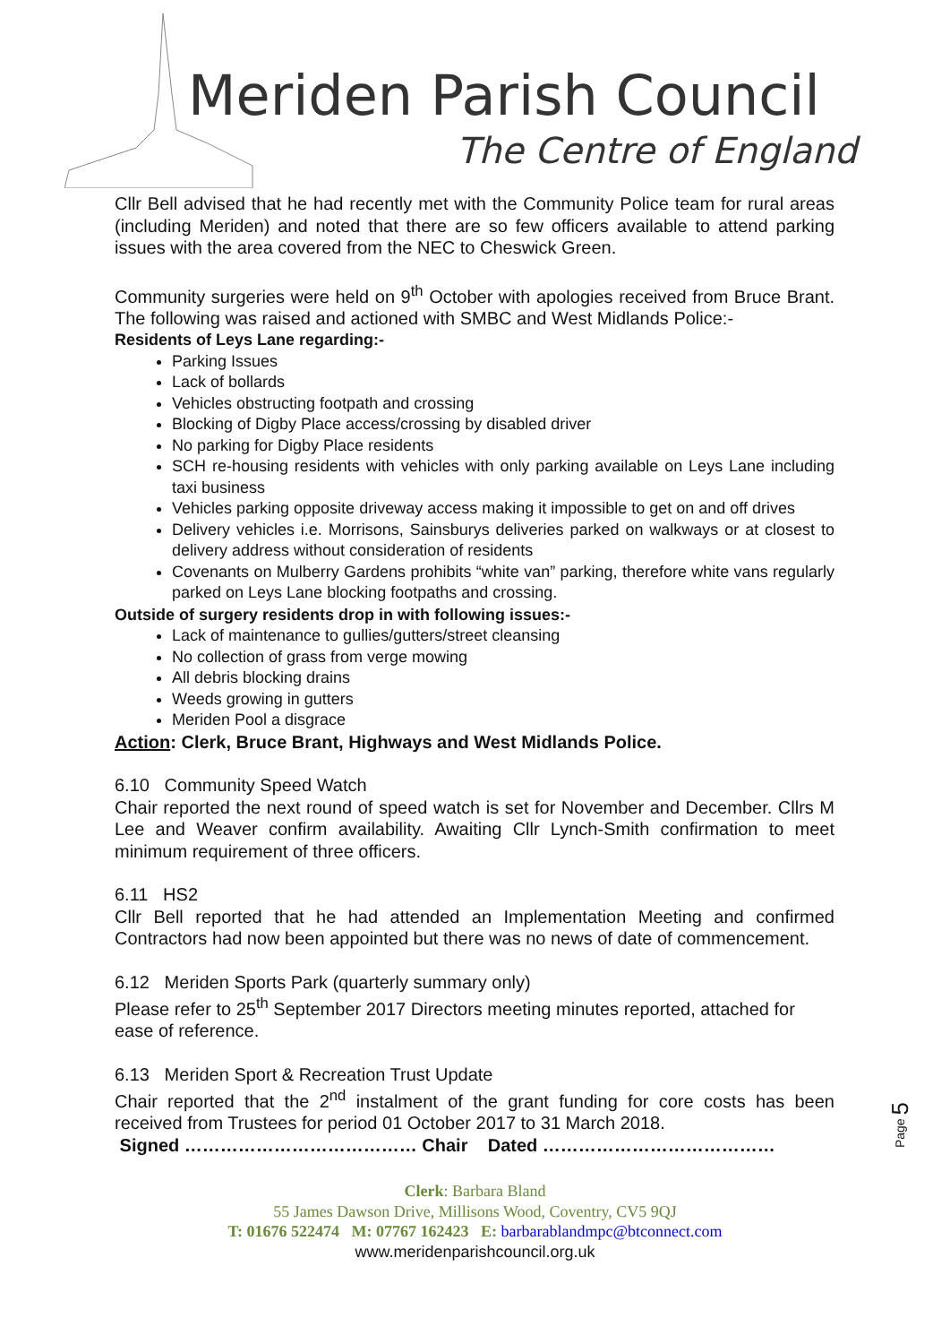Meriden Parish Council
The Centre of England
Cllr Bell advised that he had recently met with the Community Police team for rural areas (including Meriden) and noted that there are so few officers available to attend parking issues with the area covered from the NEC to Cheswick Green.
Community surgeries were held on 9<sup>th</sup> October with apologies received from Bruce Brant. The following was raised and actioned with SMBC and West Midlands Police:-
Residents of Leys Lane regarding:-
Parking Issues
Lack of bollards
Vehicles obstructing footpath and crossing
Blocking of Digby Place access/crossing by disabled driver
No parking for Digby Place residents
SCH re-housing residents with vehicles with only parking available on Leys Lane including taxi business
Vehicles parking opposite driveway access making it impossible to get on and off drives
Delivery vehicles i.e. Morrisons, Sainsburys deliveries parked on walkways or at closest to delivery address without consideration of residents
Covenants on Mulberry Gardens prohibits “white van” parking, therefore white vans regularly parked on Leys Lane blocking footpaths and crossing.
Outside of surgery residents drop in with following issues:-
Lack of maintenance to gullies/gutters/street cleansing
No collection of grass from verge mowing
All debris blocking drains
Weeds growing in gutters
Meriden Pool a disgrace
Action: Clerk, Bruce Brant, Highways and West Midlands Police.
6.10 Community Speed Watch
Chair reported the next round of speed watch is set for November and December. Cllrs M Lee and Weaver confirm availability. Awaiting Cllr Lynch-Smith confirmation to meet minimum requirement of three officers.
6.11 HS2
Cllr Bell reported that he had attended an Implementation Meeting and confirmed Contractors had now been appointed but there was no news of date of commencement.
6.12 Meriden Sports Park (quarterly summary only)
Please refer to 25<sup>th</sup> September 2017 Directors meeting minutes reported, attached for ease of reference.
6.13 Meriden Sport & Recreation Trust Update
Chair reported that the 2<sup>nd</sup> instalment of the grant funding for core costs has been received from Trustees for period 01 October 2017 to 31 March 2018.
Signed ………………………………… Chair Dated …………………………………
Page 5
Clerk: Barbara Bland
55 James Dawson Drive, Millisons Wood, Coventry, CV5 9QJ
T: 01676 522474 M: 07767 162423 E: barbarablandmpc@btconnect.com
www.meridenparishcouncil.org.uk